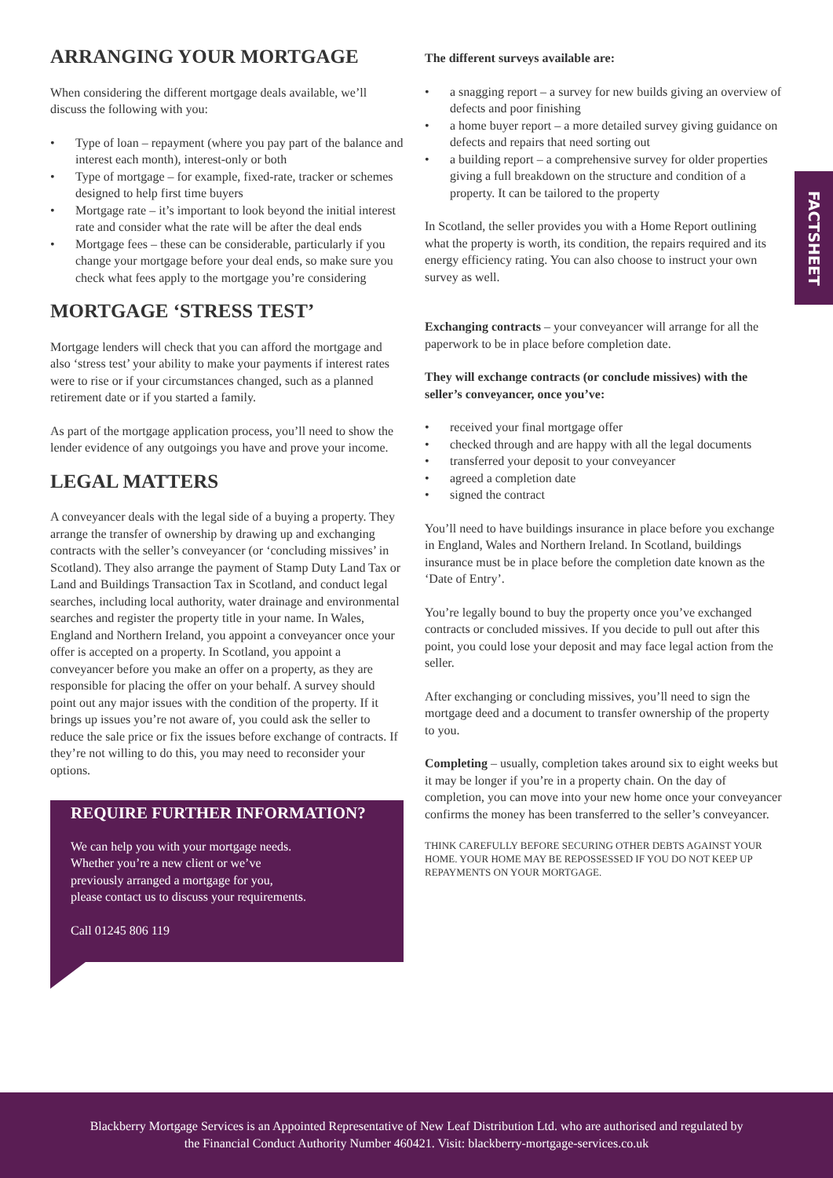FACTSHEET
ARRANGING YOUR MORTGAGE
When considering the different mortgage deals available, we’ll discuss the following with you:
• Type of loan – repayment (where you pay part of the balance and interest each month), interest-only or both
• Type of mortgage – for example, fixed-rate, tracker or schemes designed to help first time buyers
• Mortgage rate – it’s important to look beyond the initial interest rate and consider what the rate will be after the deal ends
• Mortgage fees – these can be considerable, particularly if you change your mortgage before your deal ends, so make sure you check what fees apply to the mortgage you’re considering
MORTGAGE ‘STRESS TEST’
Mortgage lenders will check that you can afford the mortgage and also ‘stress test’ your ability to make your payments if interest rates were to rise or if your circumstances changed, such as a planned retirement date or if you started a family.
As part of the mortgage application process, you’ll need to show the lender evidence of any outgoings you have and prove your income.
LEGAL MATTERS
A conveyancer deals with the legal side of a buying a property. They arrange the transfer of ownership by drawing up and exchanging contracts with the seller’s conveyancer (or ‘concluding missives’ in Scotland). They also arrange the payment of Stamp Duty Land Tax or Land and Buildings Transaction Tax in Scotland, and conduct legal searches, including local authority, water drainage and environmental searches and register the property title in your name. In Wales, England and Northern Ireland, you appoint a conveyancer once your offer is accepted on a property. In Scotland, you appoint a conveyancer before you make an offer on a property, as they are responsible for placing the offer on your behalf. A survey should point out any major issues with the condition of the property. If it brings up issues you’re not aware of, you could ask the seller to reduce the sale price or fix the issues before exchange of contracts. If they’re not willing to do this, you may need to reconsider your options.
REQUIRE FURTHER INFORMATION?
We can help you with your mortgage needs.
Whether you’re a new client or we’ve
previously arranged a mortgage for you,
please contact us to discuss your requirements.
Call 01245 806 119
The different surveys available are:
• a snagging report – a survey for new builds giving an overview of defects and poor finishing
• a home buyer report – a more detailed survey giving guidance on defects and repairs that need sorting out
• a building report – a comprehensive survey for older properties giving a full breakdown on the structure and condition of a property. It can be tailored to the property
In Scotland, the seller provides you with a Home Report outlining what the property is worth, its condition, the repairs required and its energy efficiency rating. You can also choose to instruct your own survey as well.
Exchanging contracts – your conveyancer will arrange for all the paperwork to be in place before completion date.
They will exchange contracts (or conclude missives) with the seller’s conveyancer, once you’ve:
• received your final mortgage offer
• checked through and are happy with all the legal documents
• transferred your deposit to your conveyancer
• agreed a completion date
• signed the contract
You’ll need to have buildings insurance in place before you exchange in England, Wales and Northern Ireland. In Scotland, buildings insurance must be in place before the completion date known as the ‘Date of Entry’.
You’re legally bound to buy the property once you’ve exchanged contracts or concluded missives. If you decide to pull out after this point, you could lose your deposit and may face legal action from the seller.
After exchanging or concluding missives, you’ll need to sign the mortgage deed and a document to transfer ownership of the property to you.
Completing – usually, completion takes around six to eight weeks but it may be longer if you’re in a property chain. On the day of completion, you can move into your new home once your conveyancer confirms the money has been transferred to the seller’s conveyancer.
THINK CAREFULLY BEFORE SECURING OTHER DEBTS AGAINST YOUR HOME. YOUR HOME MAY BE REPOSSESSED IF YOU DO NOT KEEP UP REPAYMENTS ON YOUR MORTGAGE.
Blackberry Mortgage Services is an Appointed Representative of New Leaf Distribution Ltd. who are authorised and regulated by
the Financial Conduct Authority Number 460421. Visit: blackberry-mortgage-services.co.uk